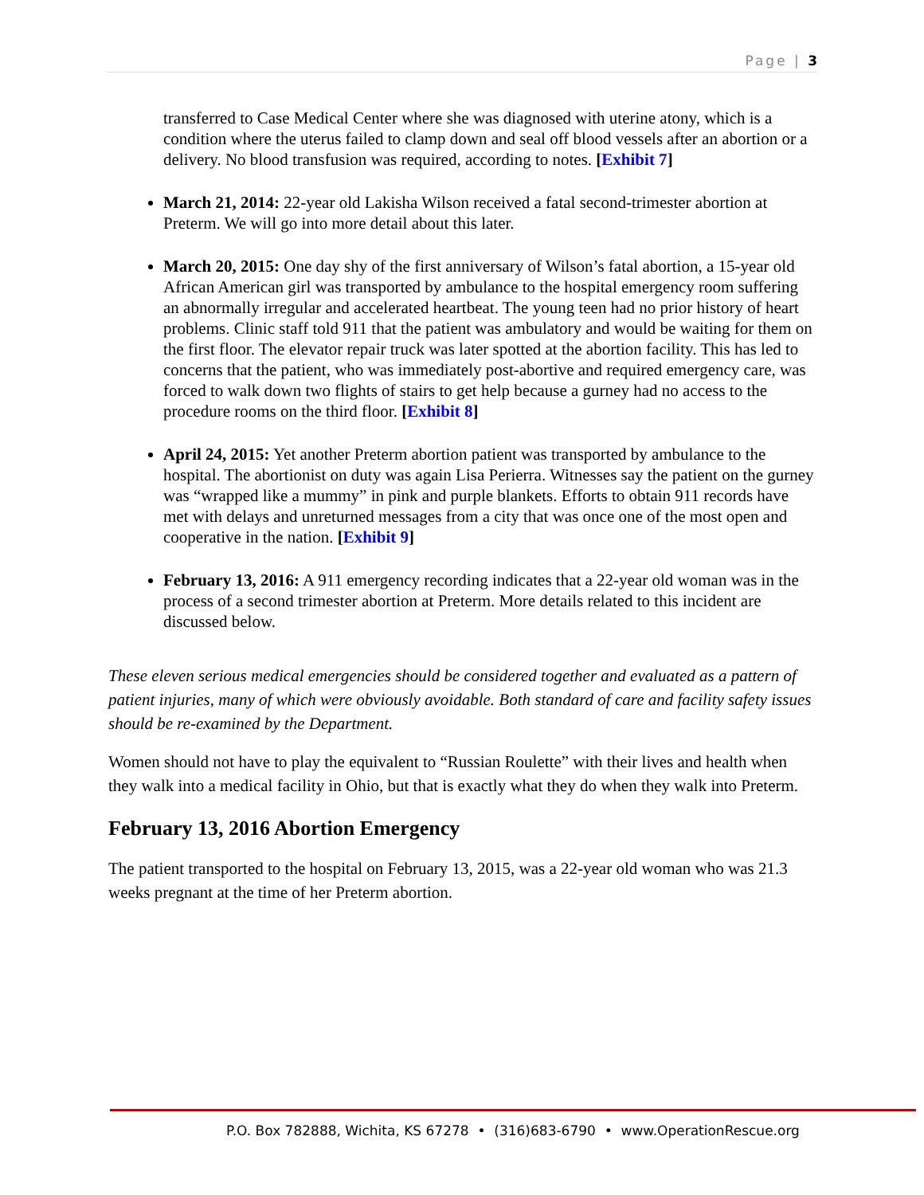Page | 3
transferred to Case Medical Center where she was diagnosed with uterine atony, which is a condition where the uterus failed to clamp down and seal off blood vessels after an abortion or a delivery. No blood transfusion was required, according to notes. [Exhibit 7]
March 21, 2014: 22-year old Lakisha Wilson received a fatal second-trimester abortion at Preterm. We will go into more detail about this later.
March 20, 2015: One day shy of the first anniversary of Wilson’s fatal abortion, a 15-year old African American girl was transported by ambulance to the hospital emergency room suffering an abnormally irregular and accelerated heartbeat. The young teen had no prior history of heart problems. Clinic staff told 911 that the patient was ambulatory and would be waiting for them on the first floor. The elevator repair truck was later spotted at the abortion facility. This has led to concerns that the patient, who was immediately post-abortive and required emergency care, was forced to walk down two flights of stairs to get help because a gurney had no access to the procedure rooms on the third floor. [Exhibit 8]
April 24, 2015: Yet another Preterm abortion patient was transported by ambulance to the hospital. The abortionist on duty was again Lisa Perierra. Witnesses say the patient on the gurney was “wrapped like a mummy” in pink and purple blankets. Efforts to obtain 911 records have met with delays and unreturned messages from a city that was once one of the most open and cooperative in the nation. [Exhibit 9]
February 13, 2016: A 911 emergency recording indicates that a 22-year old woman was in the process of a second trimester abortion at Preterm. More details related to this incident are discussed below.
These eleven serious medical emergencies should be considered together and evaluated as a pattern of patient injuries, many of which were obviously avoidable. Both standard of care and facility safety issues should be re-examined by the Department.
Women should not have to play the equivalent to “Russian Roulette” with their lives and health when they walk into a medical facility in Ohio, but that is exactly what they do when they walk into Preterm.
February 13, 2016 Abortion Emergency
The patient transported to the hospital on February 13, 2015, was a 22-year old woman who was 21.3 weeks pregnant at the time of her Preterm abortion.
P.O. Box 782888, Wichita, KS 67278 • (316)683-6790 • www.OperationRescue.org